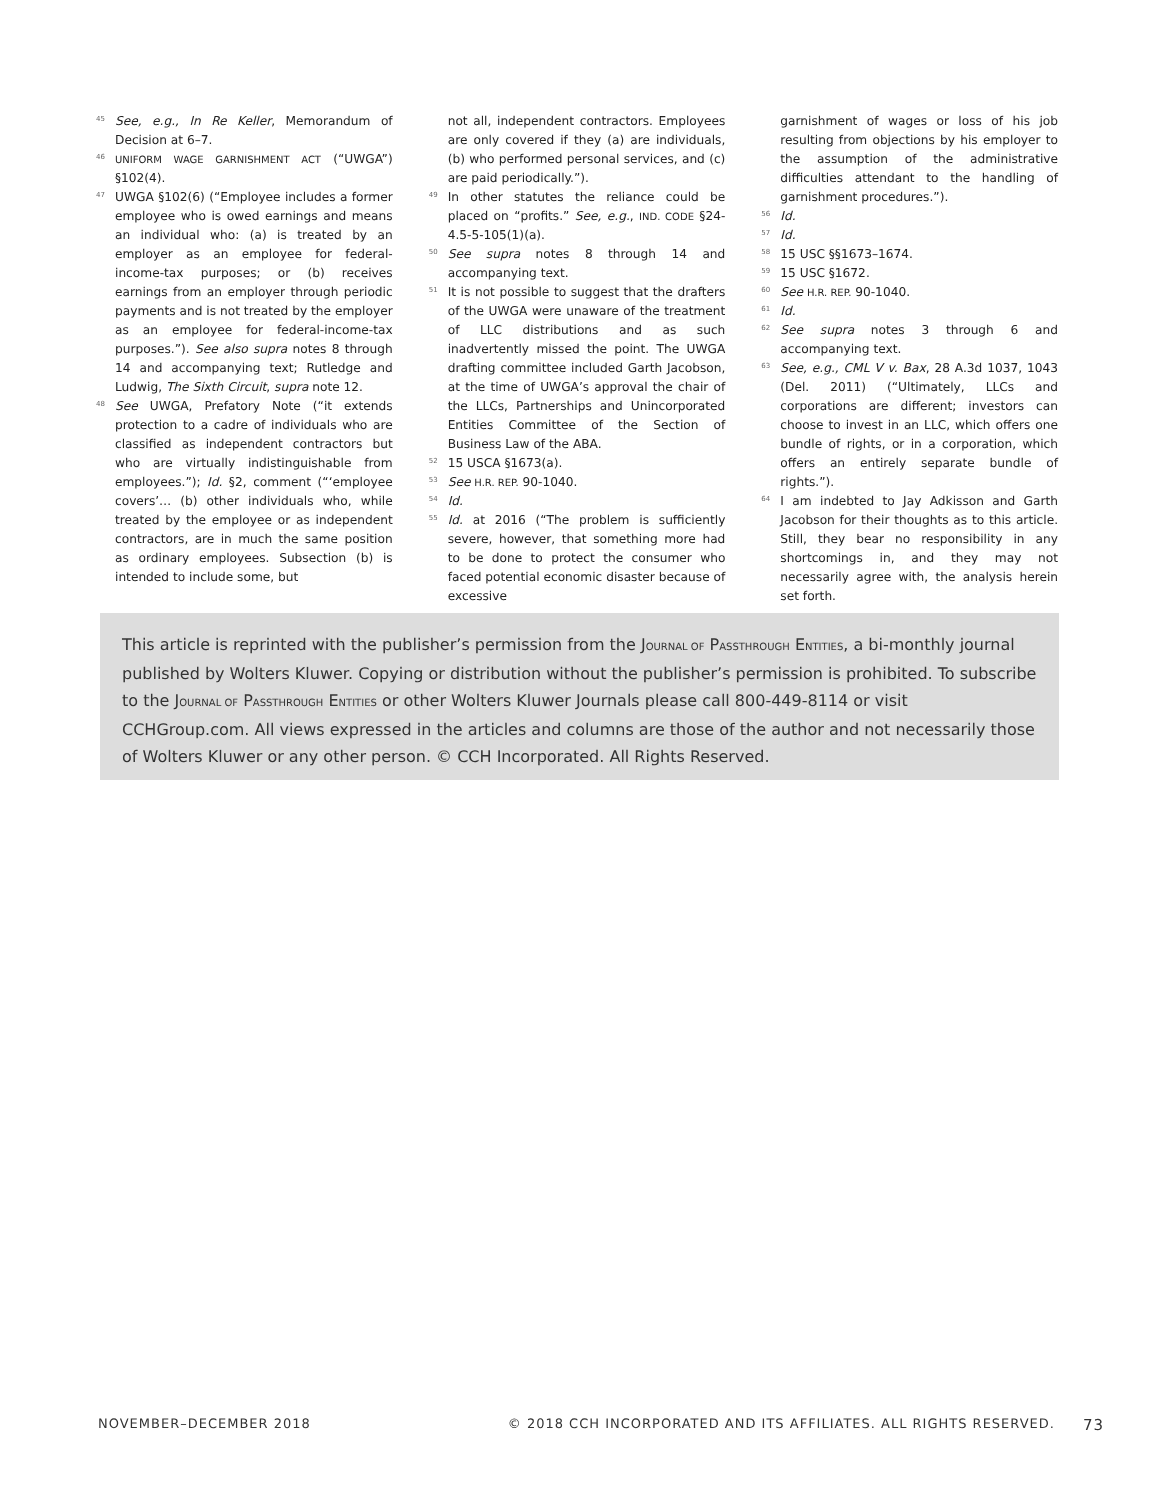<sup>45</sup> See, e.g., In Re Keller, Memorandum of Decision at 6–7.
<sup>46</sup> UNIFORM WAGE GARNISHMENT ACT (“UWGA”) §102(4).
<sup>47</sup> UWGA §102(6) (“Employee includes a former employee who is owed earnings and means an individual who: (a) is treated by an employer as an employee for federal-income-tax purposes; or (b) receives earnings from an employer through periodic payments and is not treated by the employer as an employee for federal-income-tax purposes.”). See also supra notes 8 through 14 and accompanying text; Rutledge and Ludwig, The Sixth Circuit, supra note 12.
<sup>48</sup> See UWGA, Prefatory Note (“it extends protection to a cadre of individuals who are classified as independent contractors but who are virtually indistinguishable from employees.”); Id. §2, comment (“‘employee covers’… (b) other individuals who, while treated by the employee or as independent contractors, are in much the same position as ordinary employees. Subsection (b) is intended to include some, but
not all, independent contractors. Employees are only covered if they (a) are individuals, (b) who performed personal services, and (c) are paid periodically.”).
<sup>49</sup> In other statutes the reliance could be placed on “profits.” See, e.g., IND. CODE §24-4.5-5-105(1)(a).
<sup>50</sup> See supra notes 8 through 14 and accompanying text.
<sup>51</sup> It is not possible to suggest that the drafters of the UWGA were unaware of the treatment of LLC distributions and as such inadvertently missed the point. The UWGA drafting committee included Garth Jacobson, at the time of UWGA’s approval the chair of the LLCs, Partnerships and Unincorporated Entities Committee of the Section of Business Law of the ABA.
<sup>52</sup> 15 USCA §1673(a).
<sup>53</sup> See H.R. REP. 90-1040.
<sup>54</sup> Id.
<sup>55</sup> Id. at 2016 (“The problem is sufficiently severe, however, that something more had to be done to protect the consumer who faced potential economic disaster because of excessive
garnishment of wages or loss of his job resulting from objections by his employer to the assumption of the administrative difficulties attendant to the handling of garnishment procedures.”).
<sup>56</sup> Id.
<sup>57</sup> Id.
<sup>58</sup> 15 USC §§1673–1674.
<sup>59</sup> 15 USC §1672.
<sup>60</sup> See H.R. REP. 90-1040.
<sup>61</sup> Id.
<sup>62</sup> See supra notes 3 through 6 and accompanying text.
<sup>63</sup> See, e.g., CML V v. Bax, 28 A.3d 1037, 1043 (Del. 2011) (“Ultimately, LLCs and corporations are different; investors can choose to invest in an LLC, which offers one bundle of rights, or in a corporation, which offers an entirely separate bundle of rights.”).
<sup>64</sup> I am indebted to Jay Adkisson and Garth Jacobson for their thoughts as to this article. Still, they bear no responsibility in any shortcomings in, and they may not necessarily agree with, the analysis herein set forth.
This article is reprinted with the publisher’s permission from the JOURNAL OF PASSTHROUGH ENTITIES, a bi-monthly journal published by Wolters Kluwer. Copying or distribution without the publisher’s permission is prohibited. To subscribe to the JOURNAL OF PASSTHROUGH ENTITIES or other Wolters Kluwer Journals please call 800-449-8114 or visit CCHGroup.com. All views expressed in the articles and columns are those of the author and not necessarily those of Wolters Kluwer or any other person. © CCH Incorporated. All Rights Reserved.
NOVEMBER–DECEMBER 2018 © 2018 CCH INCORPORATED AND ITS AFFILIATES. ALL RIGHTS RESERVED. 73